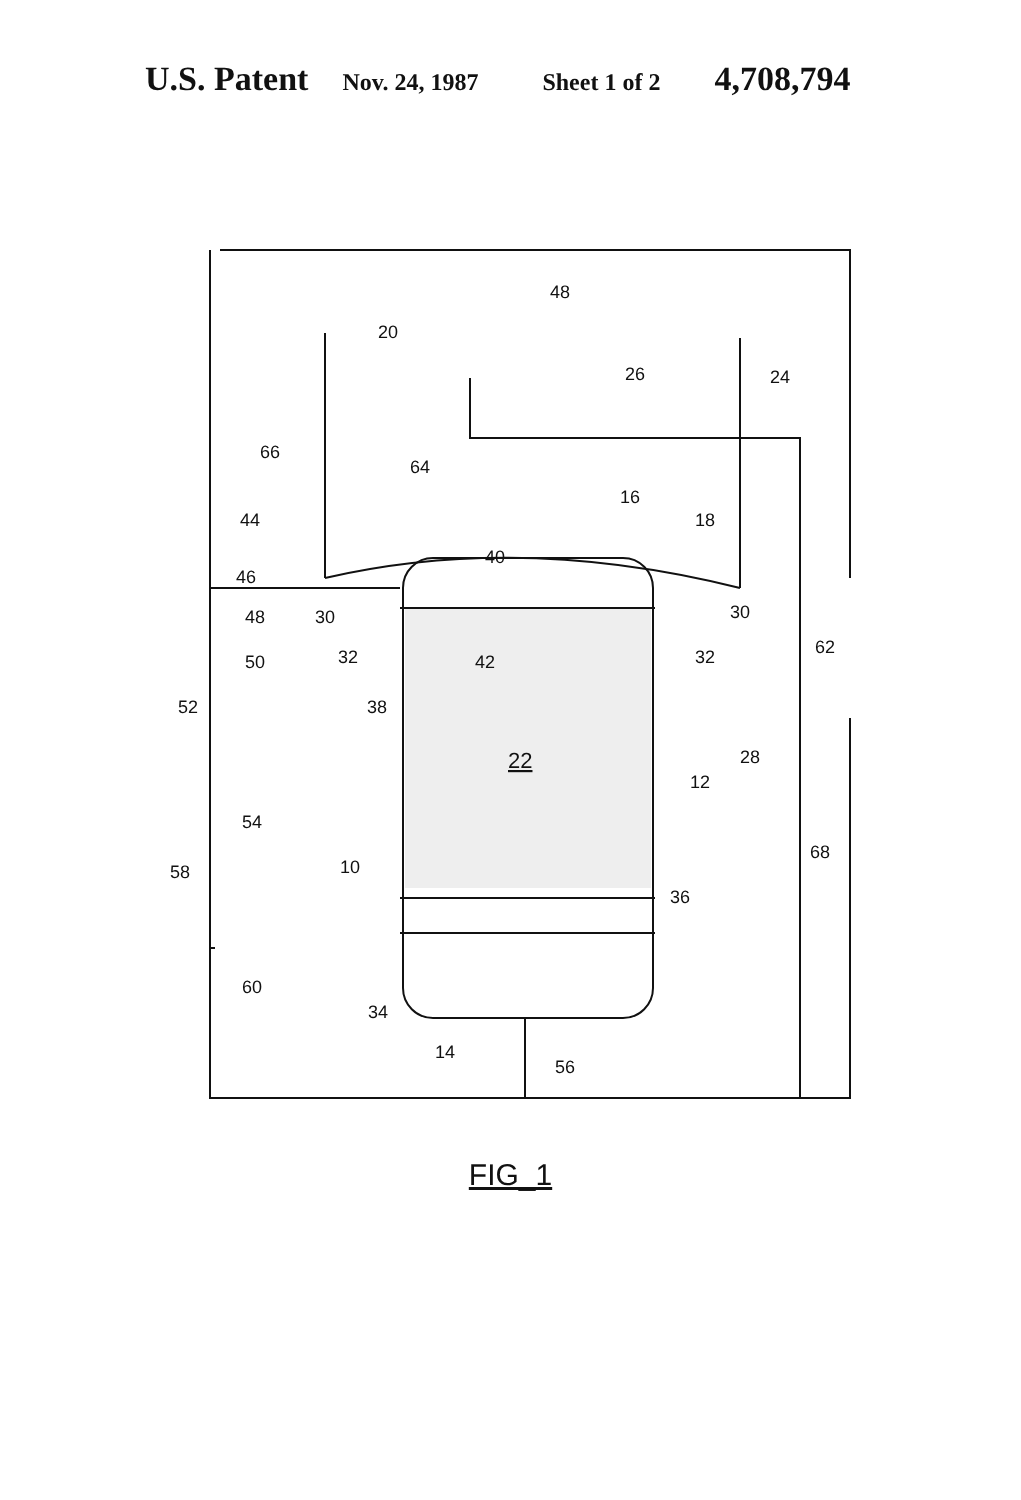U.S. Patent Nov. 24, 1987 Sheet 1 of 2 4,708,794
48
20
26
24
66
64
16
18
44
46
48
30
30
40
32
32
42
50
62
52
38
22
28
12
54
10
58
68
36
60
34
14
56
FIG_1